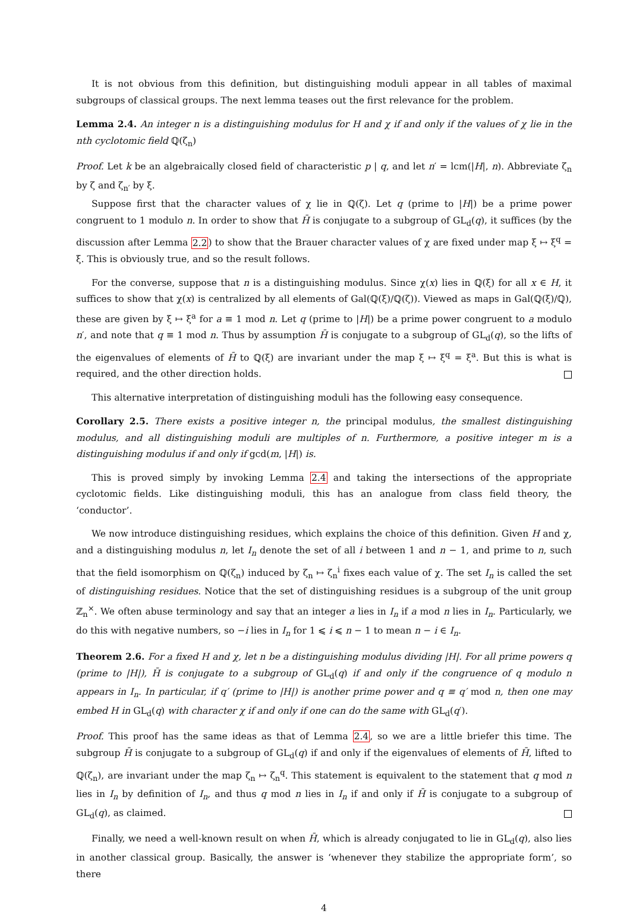It is not obvious from this definition, but distinguishing moduli appear in all tables of maximal subgroups of classical groups. The next lemma teases out the first relevance for the problem.
Lemma 2.4. An integer n is a distinguishing modulus for H and χ if and only if the values of χ lie in the nth cyclotomic field ℚ(ζ<sub>n</sub>)
Proof. Let k be an algebraically closed field of characteristic p | q, and let n′ = lcm(|H|, n). Abbreviate ζ<sub>n</sub> by ζ and ζ<sub>n′</sub> by ξ.
Suppose first that the character values of χ lie in ℚ(ζ). Let q (prime to |H|) be a prime power congruent to 1 modulo n. In order to show that H̄ is conjugate to a subgroup of GL<sub>d</sub>(q), it suffices (by the discussion after Lemma 2.2) to show that the Brauer character values of χ are fixed under map ξ ↦ ξ<sup>q</sup> = ξ. This is obviously true, and so the result follows.
For the converse, suppose that n is a distinguishing modulus. Since χ(x) lies in ℚ(ξ) for all x ∈ H, it suffices to show that χ(x) is centralized by all elements of Gal(ℚ(ξ)/ℚ(ζ)). Viewed as maps in Gal(ℚ(ξ)/ℚ), these are given by ξ ↦ ξ<sup>a</sup> for a ≡ 1 mod n. Let q (prime to |H|) be a prime power congruent to a modulo n′, and note that q ≡ 1 mod n. Thus by assumption H̄ is conjugate to a subgroup of GL<sub>d</sub>(q), so the lifts of the eigenvalues of elements of H̄ to ℚ(ξ) are invariant under the map ξ ↦ ξ<sup>q</sup> = ξ<sup>a</sup>. But this is what is required, and the other direction holds.
This alternative interpretation of distinguishing moduli has the following easy consequence.
Corollary 2.5. There exists a positive integer n, the principal modulus, the smallest distinguishing modulus, and all distinguishing moduli are multiples of n. Furthermore, a positive integer m is a distinguishing modulus if and only if gcd(m, |H|) is.
This is proved simply by invoking Lemma 2.4 and taking the intersections of the appropriate cyclotomic fields. Like distinguishing moduli, this has an analogue from class field theory, the ‘conductor’.
We now introduce distinguishing residues, which explains the choice of this definition. Given H and χ, and a distinguishing modulus n, let I<sub>n</sub> denote the set of all i between 1 and n − 1, and prime to n, such that the field isomorphism on ℚ(ζ<sub>n</sub>) induced by ζ<sub>n</sub> ↦ ζ<sub>n</sub><sup>i</sup> fixes each value of χ. The set I<sub>n</sub> is called the set of distinguishing residues. Notice that the set of distinguishing residues is a subgroup of the unit group ℤ<sub>n</sub><sup>×</sup>. We often abuse terminology and say that an integer a lies in I<sub>n</sub> if a mod n lies in I<sub>n</sub>. Particularly, we do this with negative numbers, so −i lies in I<sub>n</sub> for 1 ⩽ i ⩽ n − 1 to mean n − i ∈ I<sub>n</sub>.
Theorem 2.6. For a fixed H and χ, let n be a distinguishing modulus dividing |H|. For all prime powers q (prime to |H|), H̄ is conjugate to a subgroup of GL<sub>d</sub>(q) if and only if the congruence of q modulo n appears in I<sub>n</sub>. In particular, if q′ (prime to |H|) is another prime power and q ≡ q′ mod n, then one may embed H in GL<sub>d</sub>(q) with character χ if and only if one can do the same with GL<sub>d</sub>(q′).
Proof. This proof has the same ideas as that of Lemma 2.4, so we are a little briefer this time. The subgroup H̄ is conjugate to a subgroup of GL<sub>d</sub>(q) if and only if the eigenvalues of elements of H̄, lifted to ℚ(ζ<sub>n</sub>), are invariant under the map ζ<sub>n</sub> ↦ ζ<sub>n</sub><sup>q</sup>. This statement is equivalent to the statement that q mod n lies in I<sub>n</sub> by definition of I<sub>n</sub>, and thus q mod n lies in I<sub>n</sub> if and only if H̄ is conjugate to a subgroup of GL<sub>d</sub>(q), as claimed.
Finally, we need a well-known result on when H̄, which is already conjugated to lie in GL<sub>d</sub>(q), also lies in another classical group. Basically, the answer is ‘whenever they stabilize the appropriate form’, so there
4